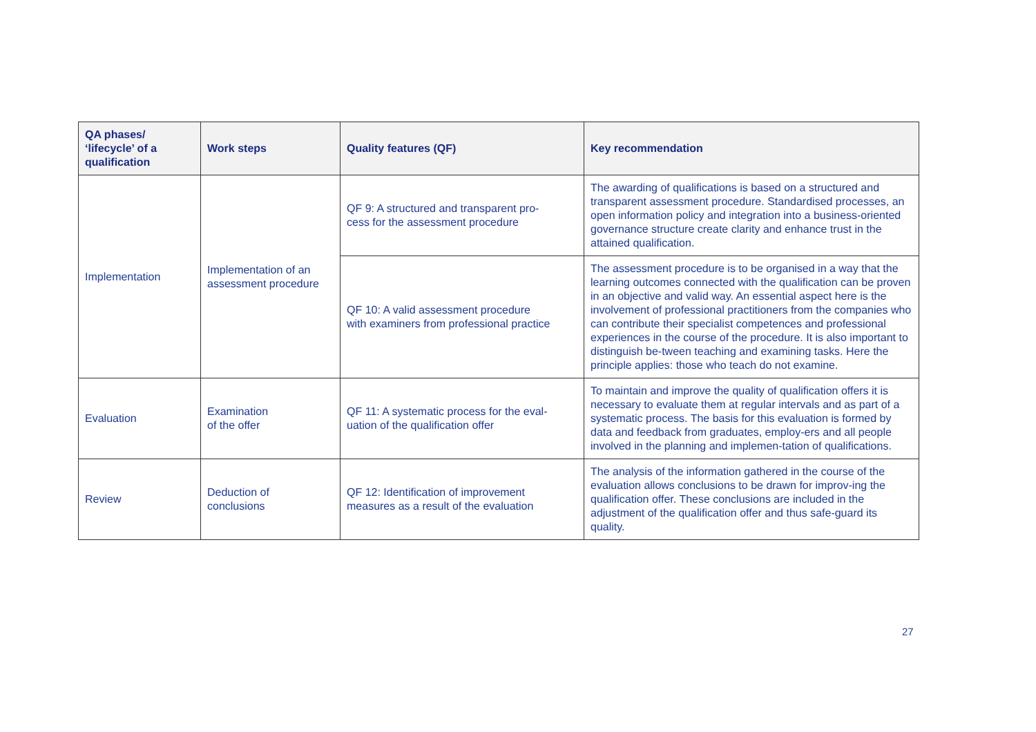| QA phases/ ‘lifecycle’ of a qualification | Work steps | Quality features (QF) | Key recommendation |
| --- | --- | --- | --- |
| Implementation | Implementation of an assessment procedure | QF 9: A structured and transparent pro- cess for the assessment procedure | The awarding of qualifications is based on a structured and transparent assessment procedure. Standardised processes, an open information policy and integration into a business-oriented governance structure create clarity and enhance trust in the attained qualification. |
| | | QF 10: A valid assessment procedure with examiners from professional practice | The assessment procedure is to be organised in a way that the learning outcomes connected with the qualification can be proven in an objective and valid way. An essential aspect here is the involvement of professional practitioners from the companies who can contribute their specialist competences and professional experiences in the course of the procedure. It is also important to distinguish be-tween teaching and examining tasks. Here the principle applies: those who teach do not examine. |
| Evaluation | Examination of the offer | QF 11: A systematic process for the eval- uation of the qualification offer | To maintain and improve the quality of qualification offers it is necessary to evaluate them at regular intervals and as part of a systematic process. The basis for this evaluation is formed by data and feedback from graduates, employ-ers and all people involved in the planning and implemen-tation of qualifications. |
| Review | Deduction of conclusions | QF 12: Identification of improvement measures as a result of the evaluation | The analysis of the information gathered in the course of the evaluation allows conclusions to be drawn for improv-ing the qualification offer. These conclusions are included in the adjustment of the qualification offer and thus safe-guard its quality. |
27